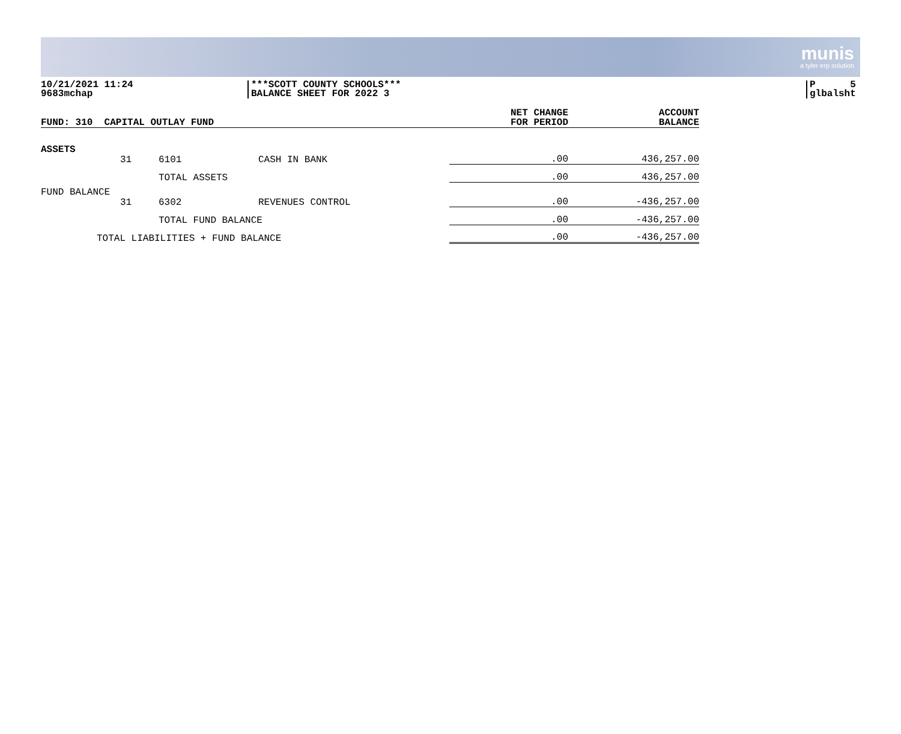munis
a tyler erp solution
10/21/2021 11:24
9683mchap
***SCOTT COUNTY SCHOOLS***
BALANCE SHEET FOR 2022 3
P 5
glbalsht
| FUND: 310 CAPITAL OUTLAY FUND | | | | NET CHANGE FOR PERIOD | ACCOUNT BALANCE |
| --- | --- | --- | --- | --- | --- |
| ASSETS | | | | | |
| | 31 | 6101 | CASH IN BANK | .00 | 436,257.00 |
| | | TOTAL ASSETS | | .00 | 436,257.00 |
| FUND BALANCE | | | | | |
| | 31 | 6302 | REVENUES CONTROL | .00 | -436,257.00 |
| | | TOTAL FUND BALANCE | | .00 | -436,257.00 |
| TOTAL LIABILITIES + FUND BALANCE | | | | .00 | -436,257.00 |